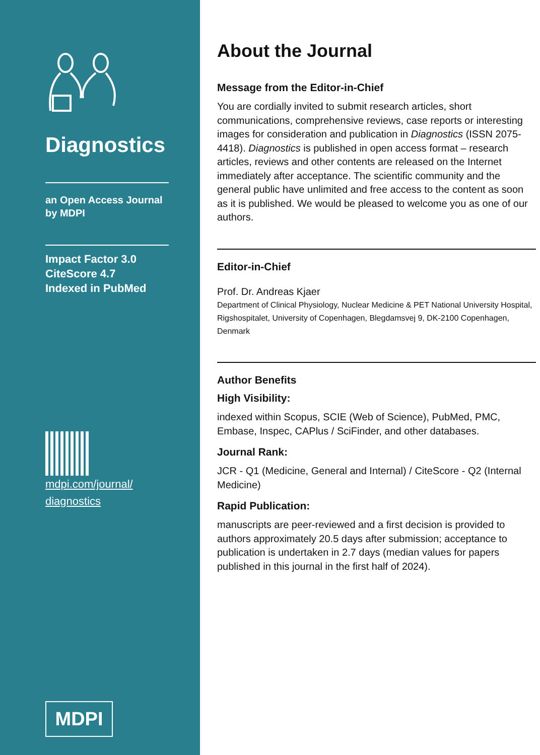Diagnostics
an Open Access Journal
by MDPI
Impact Factor 3.0
CiteScore 4.7
Indexed in PubMed
mdpi.com/journal/
diagnostics
MDPI
About the Journal
Message from the Editor-in-Chief
You are cordially invited to submit research articles, short communications, comprehensive reviews, case reports or interesting images for consideration and publication in Diagnostics (ISSN 2075-4418). Diagnostics is published in open access format – research articles, reviews and other contents are released on the Internet immediately after acceptance. The scientific community and the general public have unlimited and free access to the content as soon as it is published. We would be pleased to welcome you as one of our authors.
Editor-in-Chief
Prof. Dr. Andreas Kjaer
Department of Clinical Physiology, Nuclear Medicine & PET National University Hospital, Rigshospitalet, University of Copenhagen, Blegdamsvej 9, DK-2100 Copenhagen, Denmark
Author Benefits
High Visibility:
indexed within Scopus, SCIE (Web of Science), PubMed, PMC, Embase, Inspec, CAPlus / SciFinder, and other databases.
Journal Rank:
JCR - Q1 (Medicine, General and Internal) / CiteScore - Q2 (Internal Medicine)
Rapid Publication:
manuscripts are peer-reviewed and a first decision is provided to authors approximately 20.5 days after submission; acceptance to publication is undertaken in 2.7 days (median values for papers published in this journal in the first half of 2024).